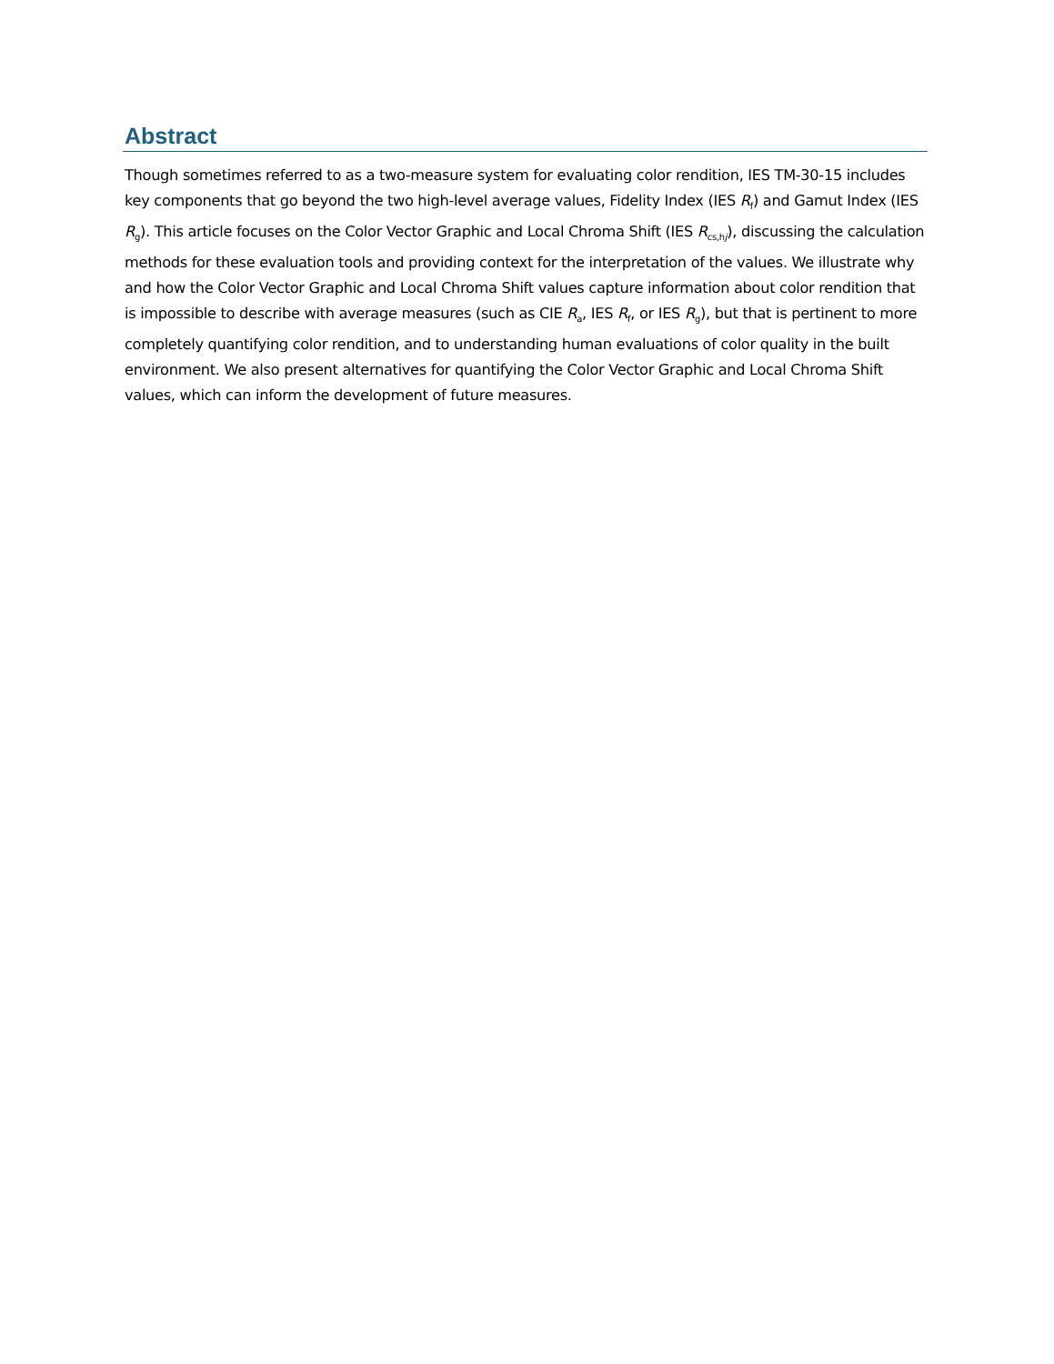Abstract
Though sometimes referred to as a two-measure system for evaluating color rendition, IES TM-30-15 includes key components that go beyond the two high-level average values, Fidelity Index (IES R<sub>f</sub>) and Gamut Index (IES R<sub>g</sub>). This article focuses on the Color Vector Graphic and Local Chroma Shift (IES R<sub>cs,hj</sub>), discussing the calculation methods for these evaluation tools and providing context for the interpretation of the values. We illustrate why and how the Color Vector Graphic and Local Chroma Shift values capture information about color rendition that is impossible to describe with average measures (such as CIE R<sub>a</sub>, IES R<sub>f</sub>, or IES R<sub>g</sub>), but that is pertinent to more completely quantifying color rendition, and to understanding human evaluations of color quality in the built environment. We also present alternatives for quantifying the Color Vector Graphic and Local Chroma Shift values, which can inform the development of future measures.